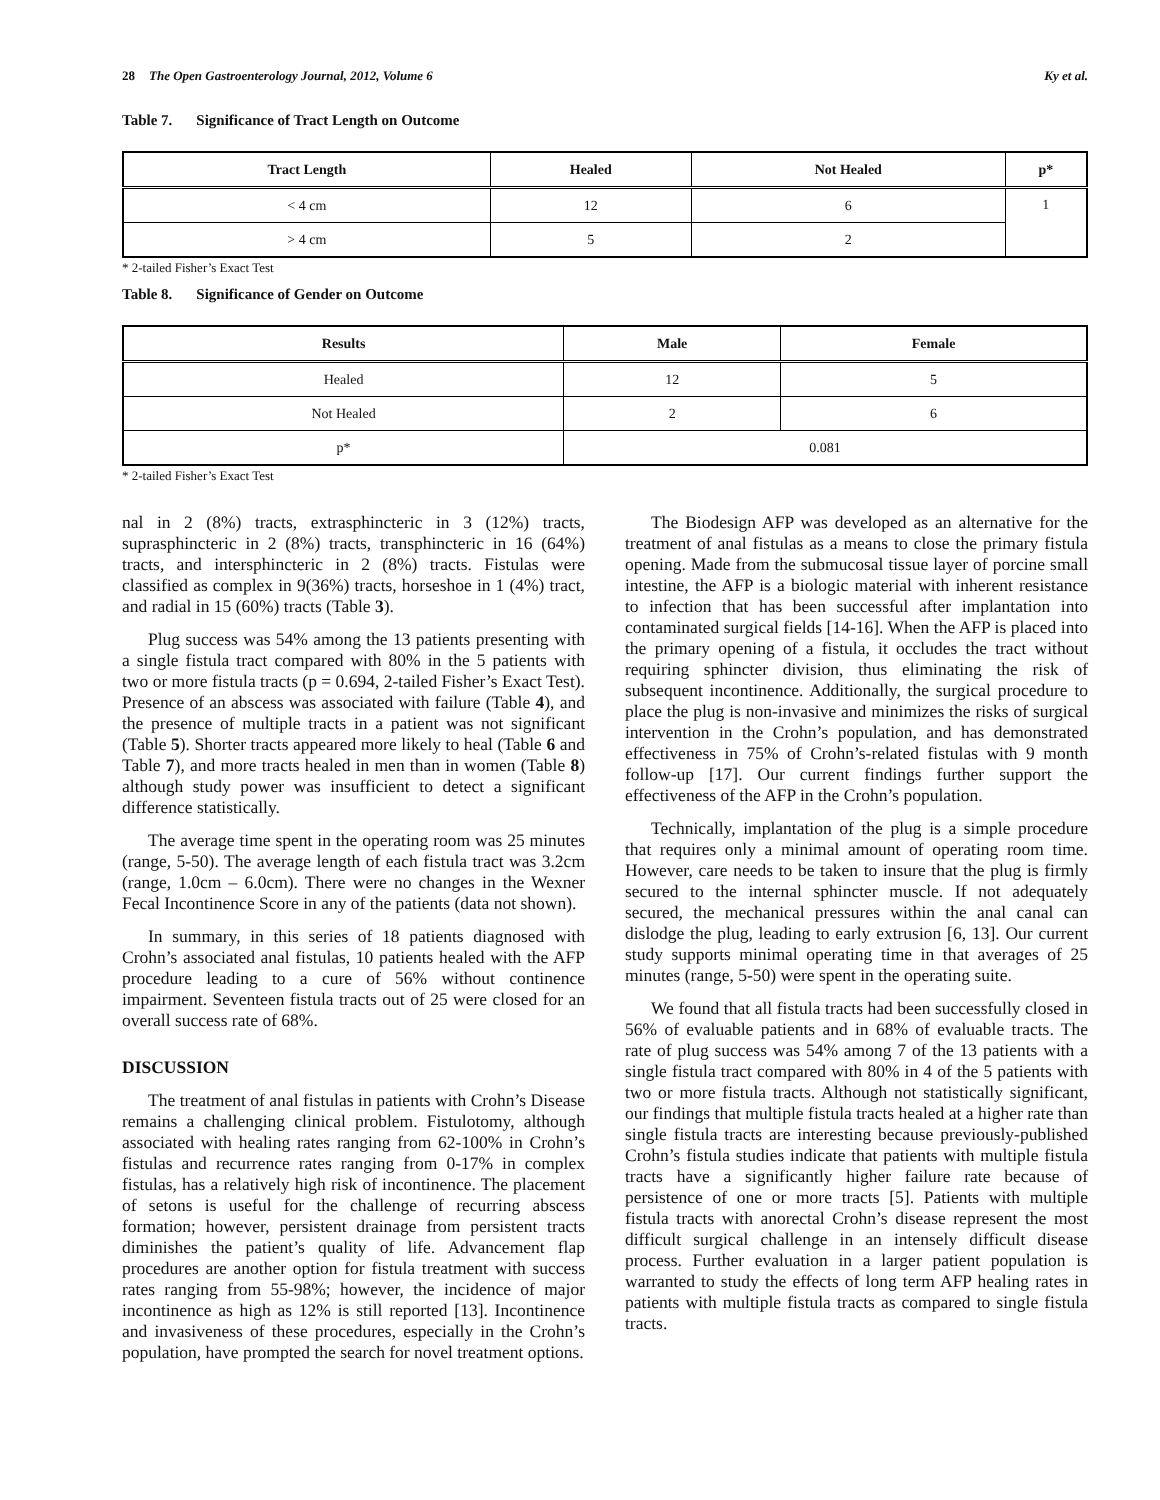28 The Open Gastroenterology Journal, 2012, Volume 6
Ky et al.
Table 7. Significance of Tract Length on Outcome
| Tract Length | Healed | Not Healed | p* |
| --- | --- | --- | --- |
| < 4 cm | 12 | 6 | 1 |
| > 4 cm | 5 | 2 | |
* 2-tailed Fisher’s Exact Test
Table 8. Significance of Gender on Outcome
| Results | Male | Female |
| --- | --- | --- |
| Healed | 12 | 5 |
| Not Healed | 2 | 6 |
| p* | 0.081 | |
* 2-tailed Fisher’s Exact Test
nal in 2 (8%) tracts, extrasphincteric in 3 (12%) tracts, suprasphincteric in 2 (8%) tracts, transphincteric in 16 (64%) tracts, and intersphincteric in 2 (8%) tracts. Fistulas were classified as complex in 9(36%) tracts, horseshoe in 1 (4%) tract, and radial in 15 (60%) tracts (Table 3).
Plug success was 54% among the 13 patients presenting with a single fistula tract compared with 80% in the 5 patients with two or more fistula tracts (p = 0.694, 2-tailed Fisher’s Exact Test). Presence of an abscess was associated with failure (Table 4), and the presence of multiple tracts in a patient was not significant (Table 5). Shorter tracts appeared more likely to heal (Table 6 and Table 7), and more tracts healed in men than in women (Table 8) although study power was insufficient to detect a significant difference statistically.
The average time spent in the operating room was 25 minutes (range, 5-50). The average length of each fistula tract was 3.2cm (range, 1.0cm – 6.0cm). There were no changes in the Wexner Fecal Incontinence Score in any of the patients (data not shown).
In summary, in this series of 18 patients diagnosed with Crohn’s associated anal fistulas, 10 patients healed with the AFP procedure leading to a cure of 56% without continence impairment. Seventeen fistula tracts out of 25 were closed for an overall success rate of 68%.
DISCUSSION
The treatment of anal fistulas in patients with Crohn’s Disease remains a challenging clinical problem. Fistulotomy, although associated with healing rates ranging from 62-100% in Crohn’s fistulas and recurrence rates ranging from 0-17% in complex fistulas, has a relatively high risk of incontinence. The placement of setons is useful for the challenge of recurring abscess formation; however, persistent drainage from persistent tracts diminishes the patient’s quality of life. Advancement flap procedures are another option for fistula treatment with success rates ranging from 55-98%; however, the incidence of major incontinence as high as 12% is still reported [13]. Incontinence and invasiveness of these procedures, especially in the Crohn’s population, have prompted the search for novel treatment options.
The Biodesign AFP was developed as an alternative for the treatment of anal fistulas as a means to close the primary fistula opening. Made from the submucosal tissue layer of porcine small intestine, the AFP is a biologic material with inherent resistance to infection that has been successful after implantation into contaminated surgical fields [14-16]. When the AFP is placed into the primary opening of a fistula, it occludes the tract without requiring sphincter division, thus eliminating the risk of subsequent incontinence. Additionally, the surgical procedure to place the plug is non-invasive and minimizes the risks of surgical intervention in the Crohn’s population, and has demonstrated effectiveness in 75% of Crohn’s-related fistulas with 9 month follow-up [17]. Our current findings further support the effectiveness of the AFP in the Crohn’s population.
Technically, implantation of the plug is a simple procedure that requires only a minimal amount of operating room time. However, care needs to be taken to insure that the plug is firmly secured to the internal sphincter muscle. If not adequately secured, the mechanical pressures within the anal canal can dislodge the plug, leading to early extrusion [6, 13]. Our current study supports minimal operating time in that averages of 25 minutes (range, 5-50) were spent in the operating suite.
We found that all fistula tracts had been successfully closed in 56% of evaluable patients and in 68% of evaluable tracts. The rate of plug success was 54% among 7 of the 13 patients with a single fistula tract compared with 80% in 4 of the 5 patients with two or more fistula tracts. Although not statistically significant, our findings that multiple fistula tracts healed at a higher rate than single fistula tracts are interesting because previously-published Crohn’s fistula studies indicate that patients with multiple fistula tracts have a significantly higher failure rate because of persistence of one or more tracts [5]. Patients with multiple fistula tracts with anorectal Crohn’s disease represent the most difficult surgical challenge in an intensely difficult disease process. Further evaluation in a larger patient population is warranted to study the effects of long term AFP healing rates in patients with multiple fistula tracts as compared to single fistula tracts.